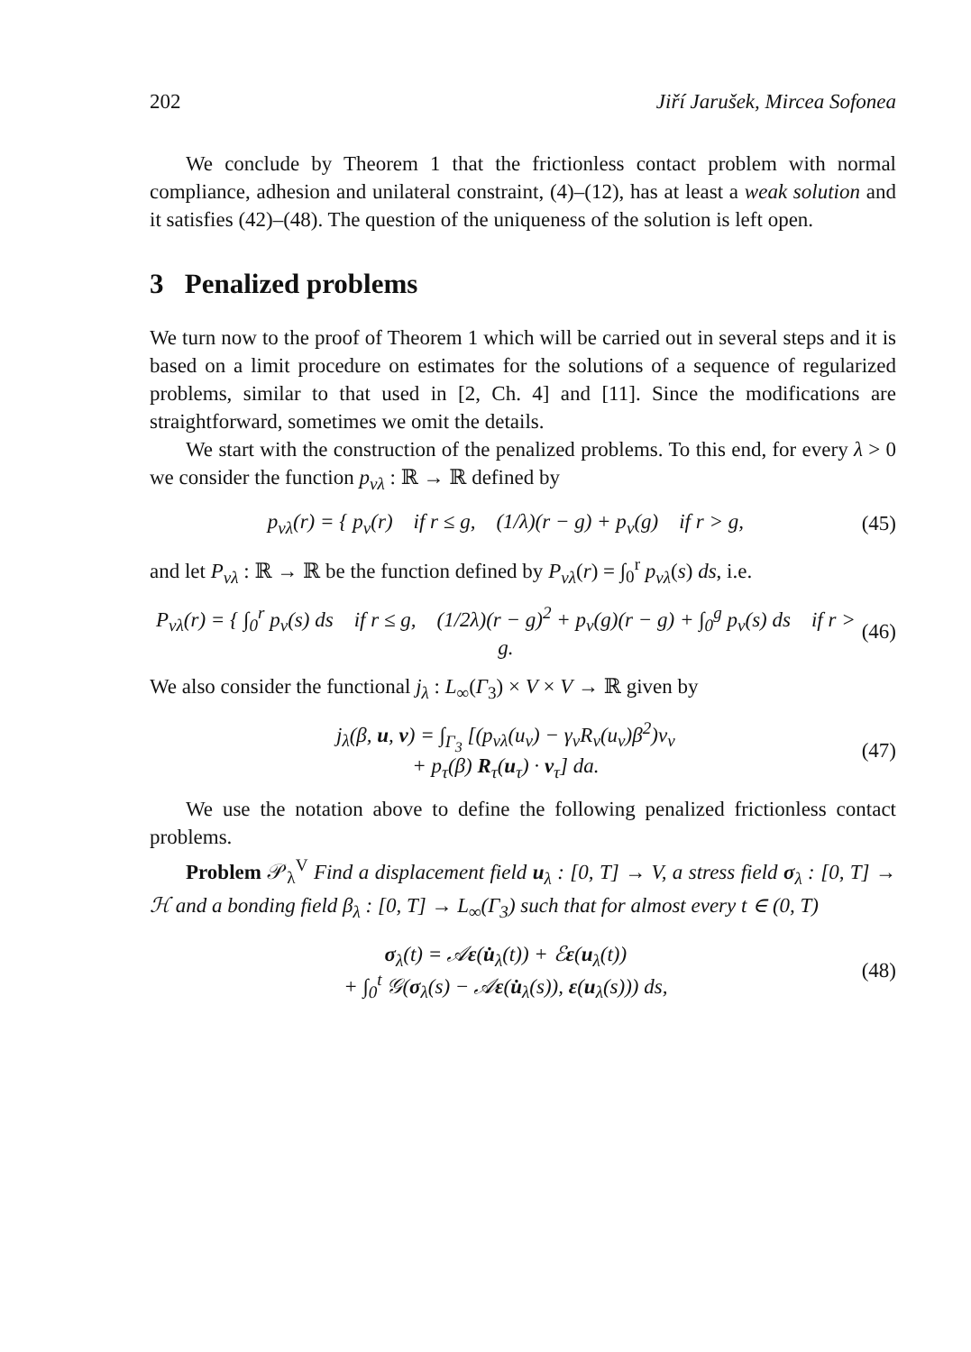202 Jiří Jarušek, Mircea Sofonea
We conclude by Theorem 1 that the frictionless contact problem with normal compliance, adhesion and unilateral constraint, (4)–(12), has at least a weak solution and it satisfies (42)–(48). The question of the uniqueness of the solution is left open.
3 Penalized problems
We turn now to the proof of Theorem 1 which will be carried out in several steps and it is based on a limit procedure on estimates for the solutions of a sequence of regularized problems, similar to that used in [2, Ch. 4] and [11]. Since the modifications are straightforward, sometimes we omit the details.
We start with the construction of the penalized problems. To this end, for every λ > 0 we consider the function p<sub>νλ</sub> : ℝ → ℝ defined by
p<sub>νλ</sub>(r) = { p<sub>ν</sub>(r) if r ≤ g, (1/λ)(r − g) + p<sub>ν</sub>(g) if r > g,
(45)
and let P<sub>νλ</sub> : ℝ → ℝ be the function defined by P<sub>νλ</sub>(r) = ∫<sub>0</sub><sup>r</sup> p<sub>νλ</sub>(s) ds, i.e.
P<sub>νλ</sub>(r) = { ∫<sub>0</sub><sup>r</sup> p<sub>ν</sub>(s) ds if r ≤ g, (1/2λ)(r − g)<sup>2</sup> + p<sub>ν</sub>(g)(r − g) + ∫<sub>0</sub><sup>g</sup> p<sub>ν</sub>(s) ds if r > g.
(46)
We also consider the functional j<sub>λ</sub> : L<sub>∞</sub>(Γ<sub>3</sub>) × V × V → ℝ given by
j<sub>λ</sub>(β, u, v) = ∫<sub>Γ<sub>3</sub></sub> [(p<sub>νλ</sub>(u<sub>ν</sub>) − γ<sub>ν</sub>R<sub>ν</sub>(u<sub>ν</sub>)β<sup>2</sup>)v<sub>ν</sub>
+ p<sub>τ</sub>(β) R<sub>τ</sub>(u<sub>τ</sub>) · v<sub>τ</sub>] da.
(47)
We use the notation above to define the following penalized frictionless contact problems.
Problem 𝒫<sub>λ</sub><sup>V</sup> Find a displacement field u<sub>λ</sub> : [0, T] → V, a stress field σ<sub>λ</sub> : [0, T] → ℋ and a bonding field β<sub>λ</sub> : [0, T] → L<sub>∞</sub>(Γ<sub>3</sub>) such that for almost every t ∈ (0, T)
σ<sub>λ</sub>(t) = 𝒜ε(u̇<sub>λ</sub>(t)) + ℰε(u<sub>λ</sub>(t))
+ ∫<sub>0</sub><sup>t</sup> 𝒢(σ<sub>λ</sub>(s) − 𝒜ε(u̇<sub>λ</sub>(s)), ε(u<sub>λ</sub>(s))) ds,
(48)